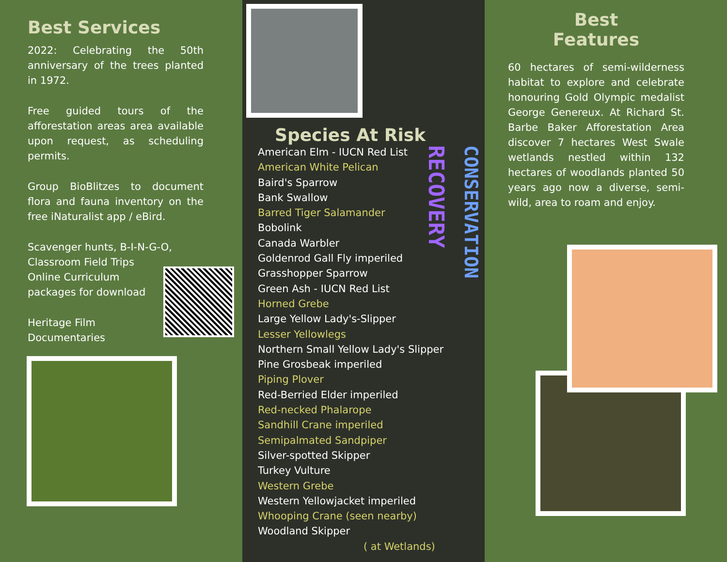Best Services
2022: Celebrating the 50th anniversary of the trees planted in 1972.
Free guided tours of the afforestation areas area available upon request, as scheduling permits.
Group BioBlitzes to document flora and fauna inventory on the free iNaturalist app / eBird.
Scavenger hunts, B-I-N-G-O,
Classroom Field Trips
Online Curriculum
packages for download
Heritage Film
Documentaries
Species At Risk
American Elm - IUCN Red List
American White Pelican
Baird's Sparrow
Bank Swallow
Barred Tiger Salamander
Bobolink
Canada Warbler
Goldenrod Gall Fly imperiled
Grasshopper Sparrow
Green Ash - IUCN Red List
Horned Grebe
Large Yellow Lady's-Slipper
Lesser Yellowlegs
Northern Small Yellow Lady's Slipper
Pine Grosbeak imperiled
Piping Plover
Red-Berried Elder imperiled
Red-necked Phalarope
Sandhill Crane imperiled
Semipalmated Sandpiper
Silver-spotted Skipper
Turkey Vulture
Western Grebe
Western Yellowjacket imperiled
Whooping Crane (seen nearby)
Woodland Skipper
( at Wetlands)
RECOVERY
CONSERVATION
Best
Features
60 hectares of semi-wilderness habitat to explore and celebrate honouring Gold Olympic medalist George Genereux. At Richard St. Barbe Baker Afforestation Area discover 7 hectares West Swale wetlands nestled within 132 hectares of woodlands planted 50 years ago now a diverse, semi-wild, area to roam and enjoy.